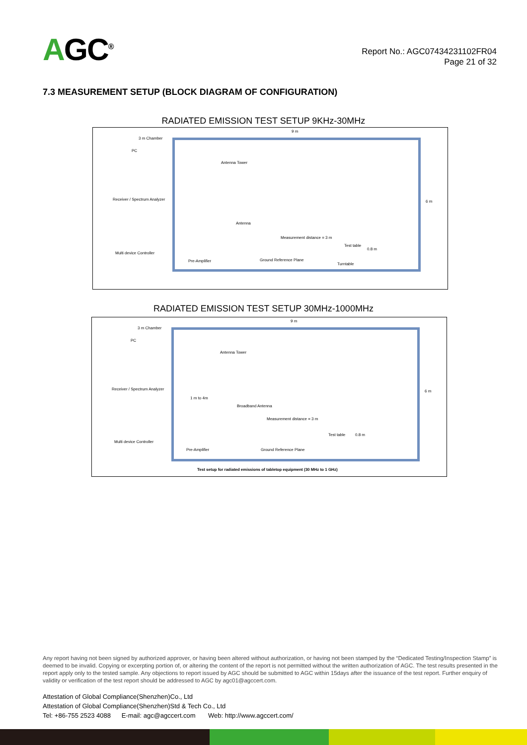AGC<sup>®</sup>
Report No.: AGC07434231102FR04
Page 21 of 32
7.3 MEASUREMENT SETUP (BLOCK DIAGRAM OF CONFIGURATION)
RADIATED EMISSION TEST SETUP 9KHz-30MHz
9 m
3 m Chamber
PC
Antenna Tower
Receiver / Spectrum Analyzer 6 m
Antenna
Measurement distance = 3 m
Test table
0.8 m
Multi device Controller
Ground Reference Plane Pre-Amplifier
Turntable
RADIATED EMISSION TEST SETUP 30MHz-1000MHz
9 m
3 m Chamber
PC
Antenna Tower
Receiver / Spectrum Analyzer 6 m
1 m to 4m
Broadband Antenna
Measurement distance = 3 m
Test table 0.8 m
Multi device Controller
Pre-Amplifier Ground Reference Plane
Test setup for radiated emissions of tabletop equipment (30 MHz to 1 GHz)
Any report having not been signed by authorized approver, or having been altered without authorization, or having not been stamped by the “Dedicated Testing/Inspection Stamp” is deemed to be invalid. Copying or excerpting portion of, or altering the content of the report is not permitted without the written authorization of AGC. The test results presented in the report apply only to the tested sample. Any objections to report issued by AGC should be submitted to AGC within 15days after the issuance of the test report. Further enquiry of validity or verification of the test report should be addressed to AGC by agc01@agccert.com.
Attestation of Global Compliance(Shenzhen)Co., Ltd
Attestation of Global Compliance(Shenzhen)Std & Tech Co., Ltd
Tel: +86-755 2523 4088 E-mail: agc@agccert.com Web: http://www.agccert.com/